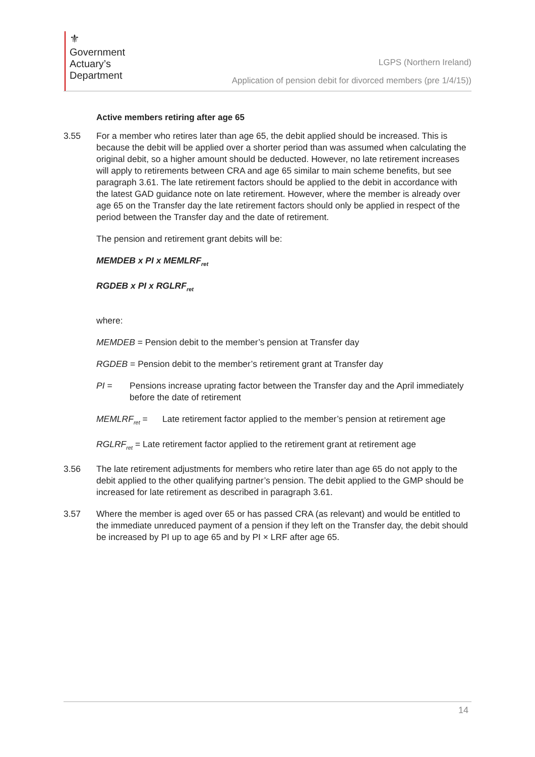⚜
Government
Actuary’s
Department
LGPS (Northern Ireland)
Application of pension debit for divorced members (pre 1/4/15))
Active members retiring after age 65
3.55 For a member who retires later than age 65, the debit applied should be increased. This is because the debit will be applied over a shorter period than was assumed when calculating the original debit, so a higher amount should be deducted. However, no late retirement increases will apply to retirements between CRA and age 65 similar to main scheme benefits, but see paragraph 3.61. The late retirement factors should be applied to the debit in accordance with the latest GAD guidance note on late retirement. However, where the member is already over age 65 on the Transfer day the late retirement factors should only be applied in respect of the period between the Transfer day and the date of retirement.
The pension and retirement grant debits will be:
MEMDEB x PI x MEMLRF<sub>ret</sub>
RGDEB x PI x RGLRF<sub>ret</sub>
where:
MEMDEB = Pension debit to the member’s pension at Transfer day
RGDEB = Pension debit to the member’s retirement grant at Transfer day
PI = Pensions increase uprating factor between the Transfer day and the April immediately before the date of retirement
MEMLRF<sub>ret</sub> = Late retirement factor applied to the member’s pension at retirement age
RGLRF<sub>ret</sub> = Late retirement factor applied to the retirement grant at retirement age
3.56 The late retirement adjustments for members who retire later than age 65 do not apply to the debit applied to the other qualifying partner’s pension. The debit applied to the GMP should be increased for late retirement as described in paragraph 3.61.
3.57 Where the member is aged over 65 or has passed CRA (as relevant) and would be entitled to the immediate unreduced payment of a pension if they left on the Transfer day, the debit should be increased by PI up to age 65 and by PI × LRF after age 65.
14